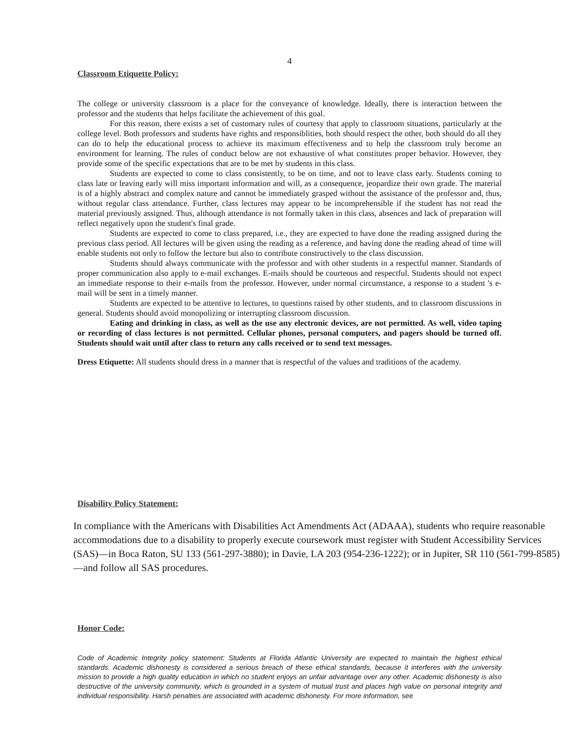4
Classroom Etiquette Policy:
The college or university classroom is a place for the conveyance of knowledge. Ideally, there is interaction between the professor and the students that helps facilitate the achievement of this goal.
For this reason, there exists a set of customary rules of courtesy that apply to classroom situations, particularly at the college level. Both professors and students have rights and responsiblities, both should respect the other, both should do all they can do to help the educational process to achieve its maximum effectiveness and to help the classroom truly become an environment for learning. The rules of conduct below are not exhaustive of what constitutes proper behavior. However, they provide some of the specific expectations that are to be met by students in this class.
Students are expected to come to class consistently, to be on time, and not to leave class early. Students coming to class late or leaving early will miss important information and will, as a consequence, jeopardize their own grade. The material is of a highly abstract and complex nature and cannot be immediately grasped without the assistance of the professor and, thus, without regular class attendance. Further, class lectures may appear to be incomprehensible if the student has not read the material previously assigned. Thus, although attendance is not formally taken in this class, absences and lack of preparation will reflect negatively upon the student's final grade.
Students are expected to come to class prepared, i.e., they are expected to have done the reading assigned during the previous class period. All lectures will be given using the reading as a reference, and having done the reading ahead of time will enable students not only to follow the lecture but also to contribute constructively to the class discussion.
Students should always communicate with the professor and with other students in a respectful manner. Standards of proper communication also apply to e-mail exchanges. E-mails should be courteous and respectful. Students should not expect an immediate response to their e-mails from the professor. However, under normal circumstance, a response to a student 's e-mail will be sent in a timely manner.
Students are expected to be attentive to lectures, to questions raised by other students, and to classroom discussions in general. Students should avoid monopolizing or interrupting classroom discussion.
Eating and drinking in class, as well as the use any electronic devices, are not permitted. As well, video taping or recording of class lectures is not permitted. Cellular phones, personal computers, and pagers should be turned off. Students should wait until after class to return any calls received or to send text messages.
Dress Etiquette: All students should dress in a manner that is respectful of the values and traditions of the academy.
Disability Policy Statement:
In compliance with the Americans with Disabilities Act Amendments Act (ADAAA), students who require reasonable accommodations due to a disability to properly execute coursework must register with Student Accessibility Services (SAS)—in Boca Raton, SU 133 (561-297-3880); in Davie, LA 203 (954-236-1222); or in Jupiter, SR 110 (561-799-8585) —and follow all SAS procedures.
Honor Code:
Code of Academic Integrity policy statement: Students at Florida Atlantic University are expected to maintain the highest ethical standards. Academic dishonesty is considered a serious breach of these ethical standards, because it interferes with the university mission to provide a high quality education in which no student enjoys an unfair advantage over any other. Academic dishonesty is also destructive of the university community, which is grounded in a system of mutual trust and places high value on personal integrity and individual responsibility. Harsh penalties are associated with academic dishonesty. For more information, see